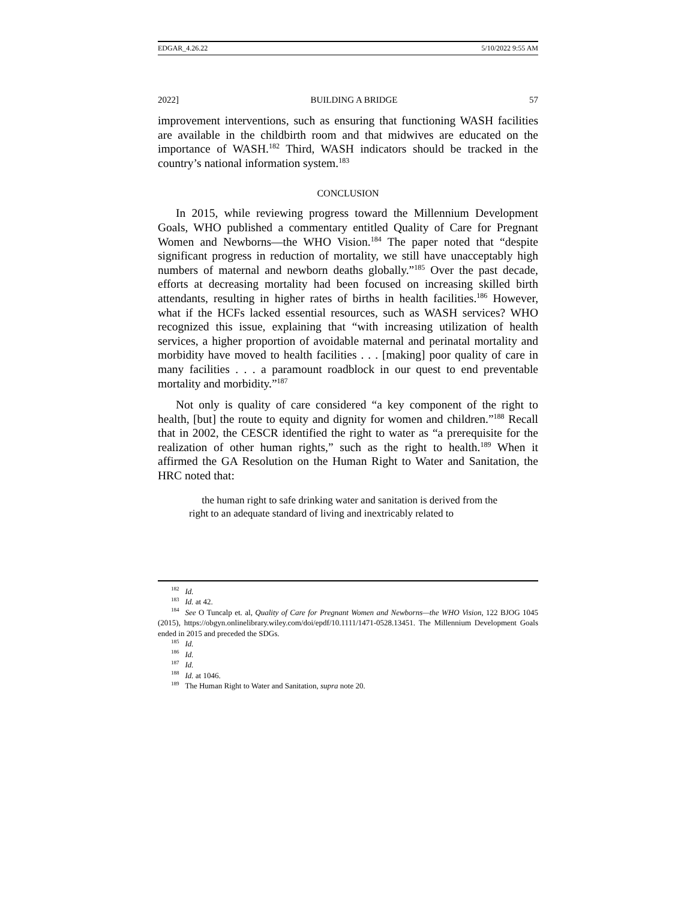EDGAR_4.26.22 5/10/2022 9:55 AM
2022] BUILDING A BRIDGE 57
improvement interventions, such as ensuring that functioning WASH facilities are available in the childbirth room and that midwives are educated on the importance of WASH.<sup>182</sup> Third, WASH indicators should be tracked in the country’s national information system.<sup>183</sup>
CONCLUSION
In 2015, while reviewing progress toward the Millennium Development Goals, WHO published a commentary entitled Quality of Care for Pregnant Women and Newborns—the WHO Vision.<sup>184</sup> The paper noted that “despite significant progress in reduction of mortality, we still have unacceptably high numbers of maternal and newborn deaths globally.”<sup>185</sup> Over the past decade, efforts at decreasing mortality had been focused on increasing skilled birth attendants, resulting in higher rates of births in health facilities.<sup>186</sup> However, what if the HCFs lacked essential resources, such as WASH services? WHO recognized this issue, explaining that “with increasing utilization of health services, a higher proportion of avoidable maternal and perinatal mortality and morbidity have moved to health facilities . . . [making] poor quality of care in many facilities . . . a paramount roadblock in our quest to end preventable mortality and morbidity.”<sup>187</sup>
Not only is quality of care considered “a key component of the right to health, [but] the route to equity and dignity for women and children.”<sup>188</sup> Recall that in 2002, the CESCR identified the right to water as “a prerequisite for the realization of other human rights,” such as the right to health.<sup>189</sup> When it affirmed the GA Resolution on the Human Right to Water and Sanitation, the HRC noted that:
the human right to safe drinking water and sanitation is derived from the right to an adequate standard of living and inextricably related to
<sup>182</sup> Id.
<sup>183</sup> Id. at 42.
<sup>184</sup> See O Tuncalp et. al, Quality of Care for Pregnant Women and Newborns—the WHO Vision, 122 BJOG 1045 (2015), https://obgyn.onlinelibrary.wiley.com/doi/epdf/10.1111/1471-0528.13451. The Millennium Development Goals ended in 2015 and preceded the SDGs.
<sup>185</sup> Id.
<sup>186</sup> Id.
<sup>187</sup> Id.
<sup>188</sup> Id. at 1046.
<sup>189</sup> The Human Right to Water and Sanitation, supra note 20.